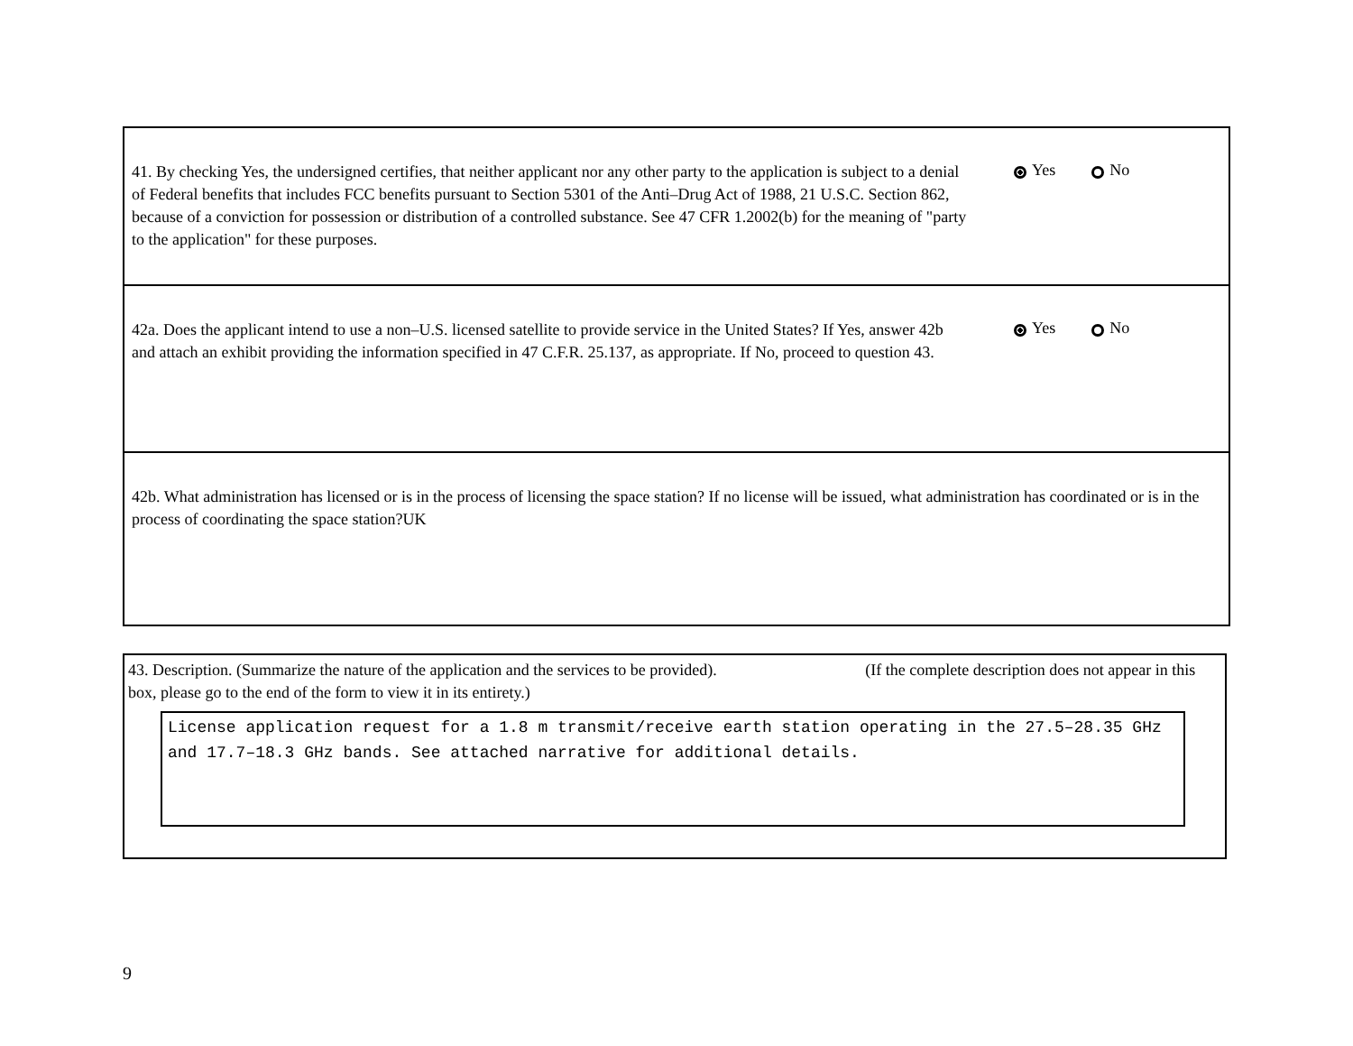41. By checking Yes, the undersigned certifies, that neither applicant nor any other party to the application is subject to a denial of Federal benefits that includes FCC benefits pursuant to Section 5301 of the Anti–Drug Act of 1988, 21 U.S.C. Section 862, because of a conviction for possession or distribution of a controlled substance. See 47 CFR 1.2002(b) for the meaning of "party to the application" for these purposes.
Yes No
42a. Does the applicant intend to use a non–U.S. licensed satellite to provide service in the United States? If Yes, answer 42b and attach an exhibit providing the information specified in 47 C.F.R. 25.137, as appropriate. If No, proceed to question 43.
Yes No
42b. What administration has licensed or is in the process of licensing the space station? If no license will be issued, what administration has coordinated or is in the process of coordinating the space station?UK
43. Description. (Summarize the nature of the application and the services to be provided). (If the complete description does not appear in this box, please go to the end of the form to view it in its entirety.)
License application request for a 1.8 m transmit/receive earth station operating in the 27.5–28.35 GHz and 17.7–18.3 GHz bands. See attached narrative for additional details.
9